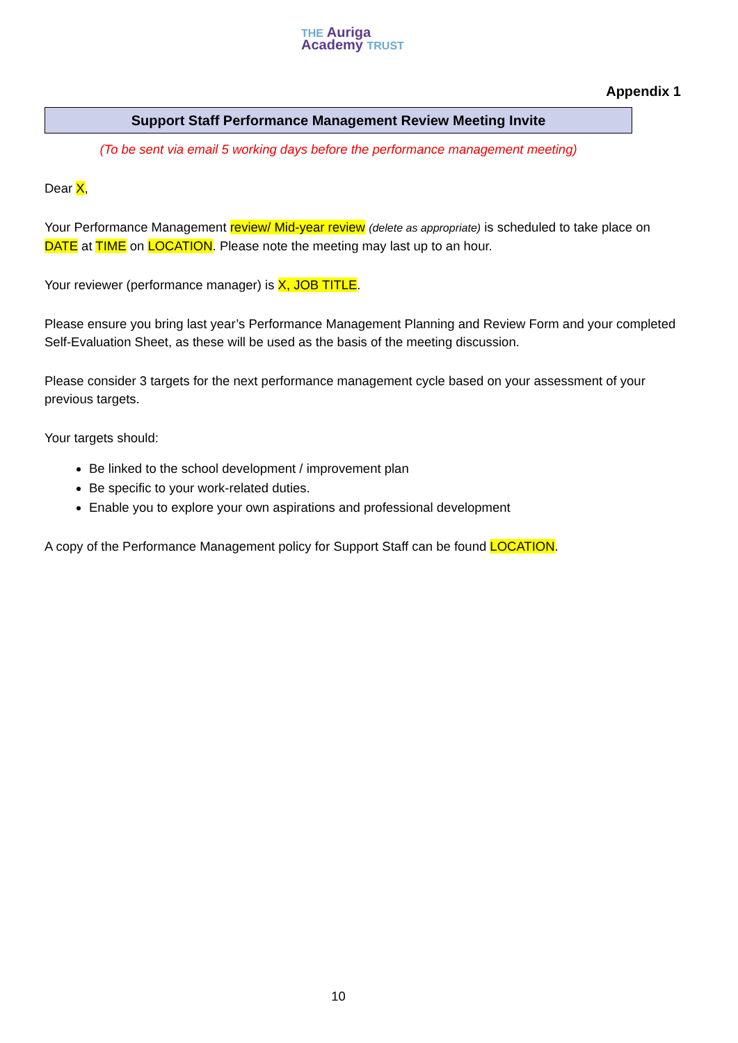THE Auriga
Academy TRUST
Appendix 1
Support Staff Performance Management Review Meeting Invite
(To be sent via email 5 working days before the performance management meeting)
Dear X,
Your Performance Management review/ Mid-year review (delete as appropriate) is scheduled to take place on DATE at TIME on LOCATION. Please note the meeting may last up to an hour.
Your reviewer (performance manager) is X, JOB TITLE.
Please ensure you bring last year’s Performance Management Planning and Review Form and your completed Self-Evaluation Sheet, as these will be used as the basis of the meeting discussion.
Please consider 3 targets for the next performance management cycle based on your assessment of your previous targets.
Your targets should:
Be linked to the school development / improvement plan
Be specific to your work-related duties.
Enable you to explore your own aspirations and professional development
A copy of the Performance Management policy for Support Staff can be found LOCATION.
10